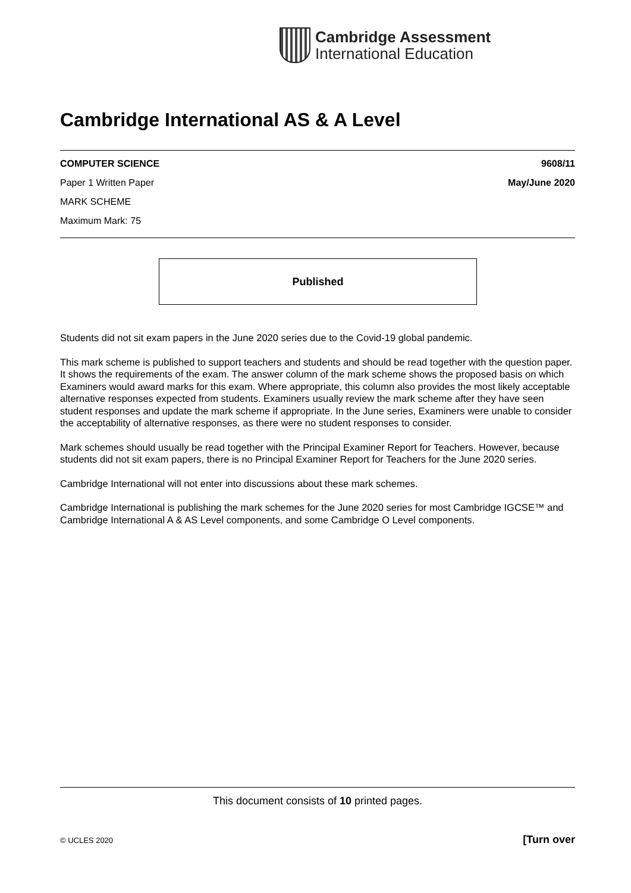Cambridge Assessment
International Education
Cambridge International AS & A Level
COMPUTER SCIENCE 9608/11
Paper 1 Written Paper May/June 2020
MARK SCHEME
Maximum Mark: 75
Published
Students did not sit exam papers in the June 2020 series due to the Covid-19 global pandemic.
This mark scheme is published to support teachers and students and should be read together with the question paper. It shows the requirements of the exam. The answer column of the mark scheme shows the proposed basis on which Examiners would award marks for this exam. Where appropriate, this column also provides the most likely acceptable alternative responses expected from students. Examiners usually review the mark scheme after they have seen student responses and update the mark scheme if appropriate. In the June series, Examiners were unable to consider the acceptability of alternative responses, as there were no student responses to consider.
Mark schemes should usually be read together with the Principal Examiner Report for Teachers. However, because students did not sit exam papers, there is no Principal Examiner Report for Teachers for the June 2020 series.
Cambridge International will not enter into discussions about these mark schemes.
Cambridge International is publishing the mark schemes for the June 2020 series for most Cambridge IGCSE™ and Cambridge International A & AS Level components, and some Cambridge O Level components.
This document consists of 10 printed pages.
© UCLES 2020 [Turn over